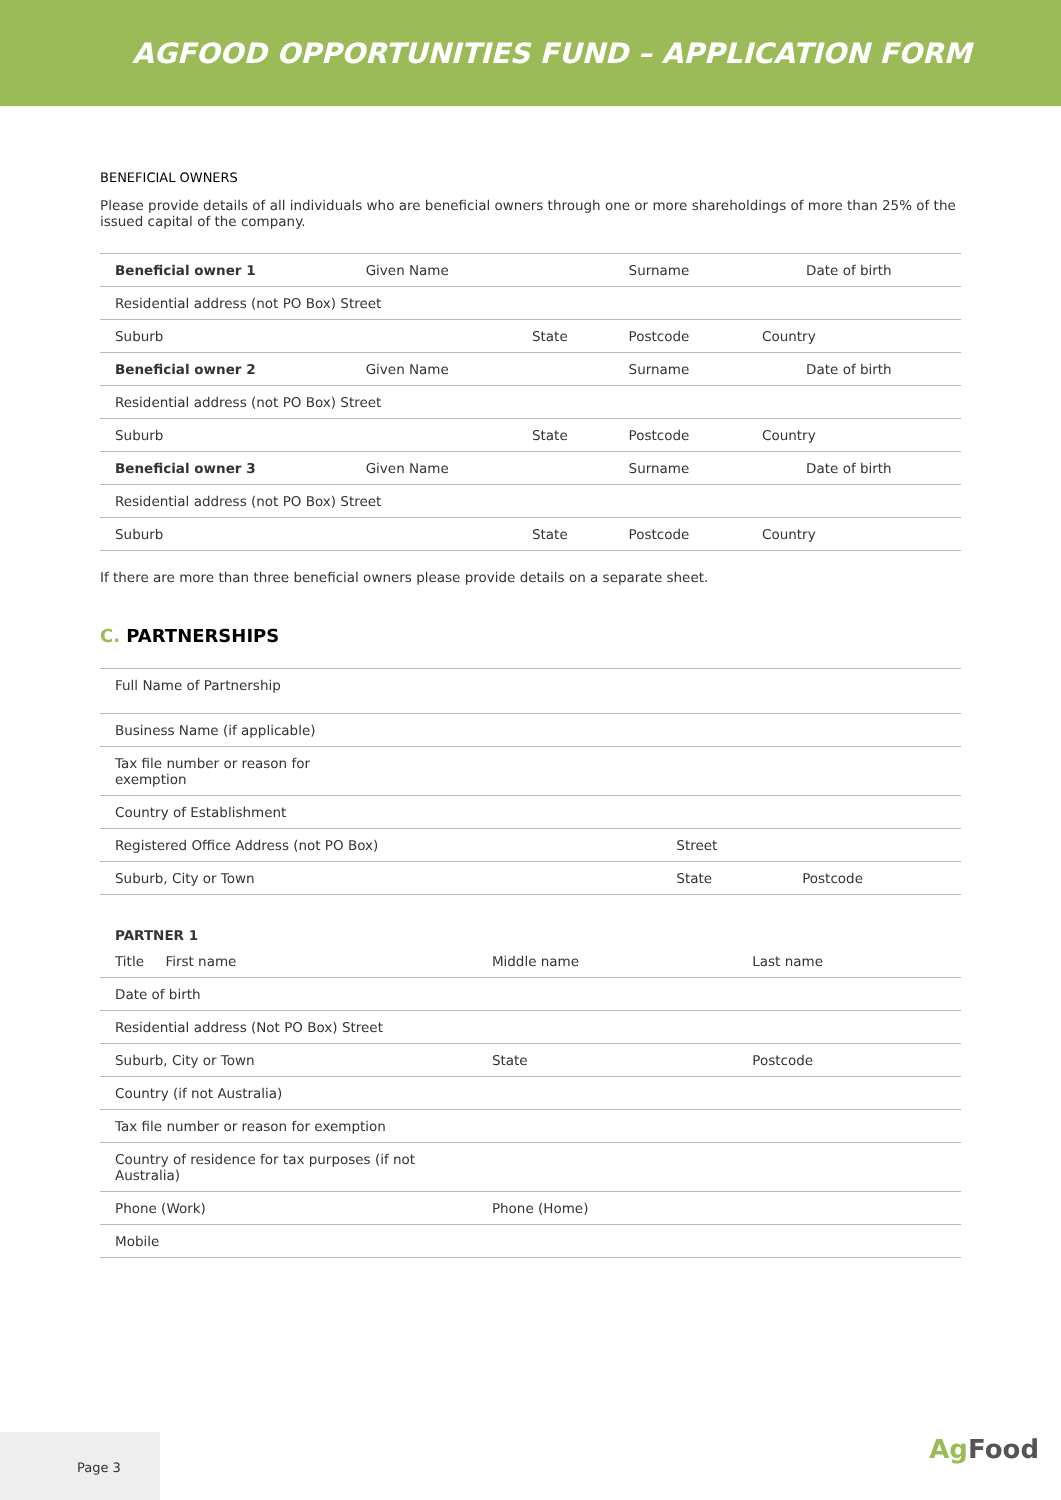AGFOOD OPPORTUNITIES FUND – APPLICATION FORM
BENEFICIAL OWNERS
Please provide details of all individuals who are beneficial owners through one or more shareholdings of more than 25% of the issued capital of the company.
| Beneficial owner 1 | Given Name | | Surname | | Date of birth |
| Residential address (not PO Box) Street | | | | | |
| Suburb | | State | Postcode | Country | |
| Beneficial owner 2 | Given Name | | Surname | | Date of birth |
| Residential address (not PO Box) Street | | | | | |
| Suburb | | State | Postcode | Country | |
| Beneficial owner 3 | Given Name | | Surname | | Date of birth |
| Residential address (not PO Box) Street | | | | | |
| Suburb | | State | Postcode | Country | |
If there are more than three beneficial owners please provide details on a separate sheet.
C. PARTNERSHIPS
| Full Name of Partnership | | | |
| Business Name (if applicable) | | | |
| Tax file number or reason for exemption | | | |
| Country of Establishment | | | |
| Registered Office Address (not PO Box) | Street | | |
| Suburb, City or Town | | State | Postcode |
| PARTNER 1 | | |
| Title First name | Middle name | Last name |
| Date of birth | | |
| Residential address (Not PO Box) Street | | |
| Suburb, City or Town | State | Postcode |
| Country (if not Australia) | | |
| Tax file number or reason for exemption | | |
| Country of residence for tax purposes (if not Australia) | | |
| Phone (Work) | Phone (Home) | |
| Mobile | | |
Page 3
Ag Food